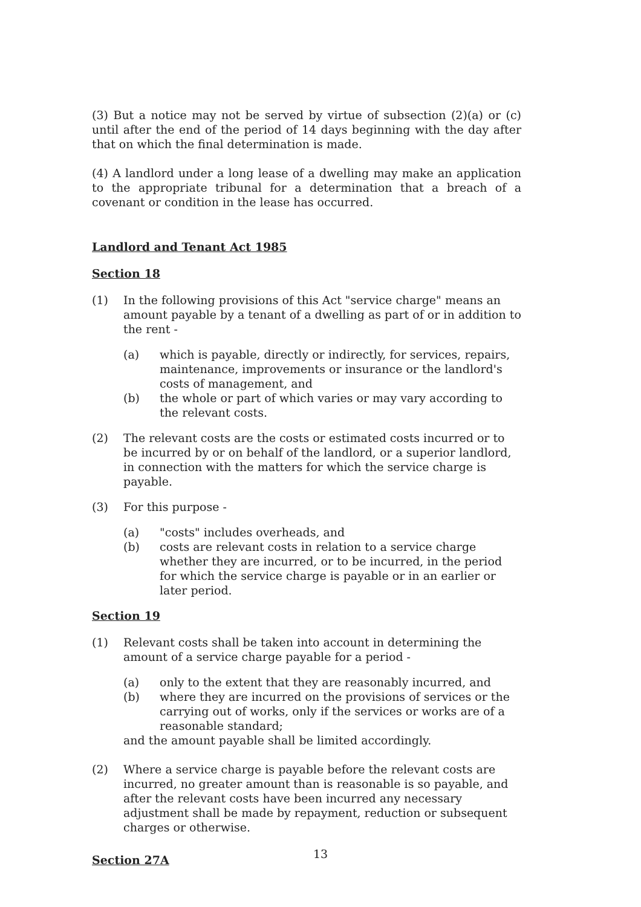(3) But a notice may not be served by virtue of subsection (2)(a) or (c) until after the end of the period of 14 days beginning with the day after that on which the final determination is made.
(4) A landlord under a long lease of a dwelling may make an application to the appropriate tribunal for a determination that a breach of a covenant or condition in the lease has occurred.
Landlord and Tenant Act 1985
Section 18
(1) In the following provisions of this Act "service charge" means an amount payable by a tenant of a dwelling as part of or in addition to the rent -
(a) which is payable, directly or indirectly, for services, repairs, maintenance, improvements or insurance or the landlord's costs of management, and
(b) the whole or part of which varies or may vary according to the relevant costs.
(2) The relevant costs are the costs or estimated costs incurred or to be incurred by or on behalf of the landlord, or a superior landlord, in connection with the matters for which the service charge is payable.
(3) For this purpose -
(a) "costs" includes overheads, and
(b) costs are relevant costs in relation to a service charge whether they are incurred, or to be incurred, in the period for which the service charge is payable or in an earlier or later period.
Section 19
(1) Relevant costs shall be taken into account in determining the amount of a service charge payable for a period -
(a) only to the extent that they are reasonably incurred, and
(b) where they are incurred on the provisions of services or the carrying out of works, only if the services or works are of a reasonable standard;
and the amount payable shall be limited accordingly.
(2) Where a service charge is payable before the relevant costs are incurred, no greater amount than is reasonable is so payable, and after the relevant costs have been incurred any necessary adjustment shall be made by repayment, reduction or subsequent charges or otherwise.
Section 27A
13